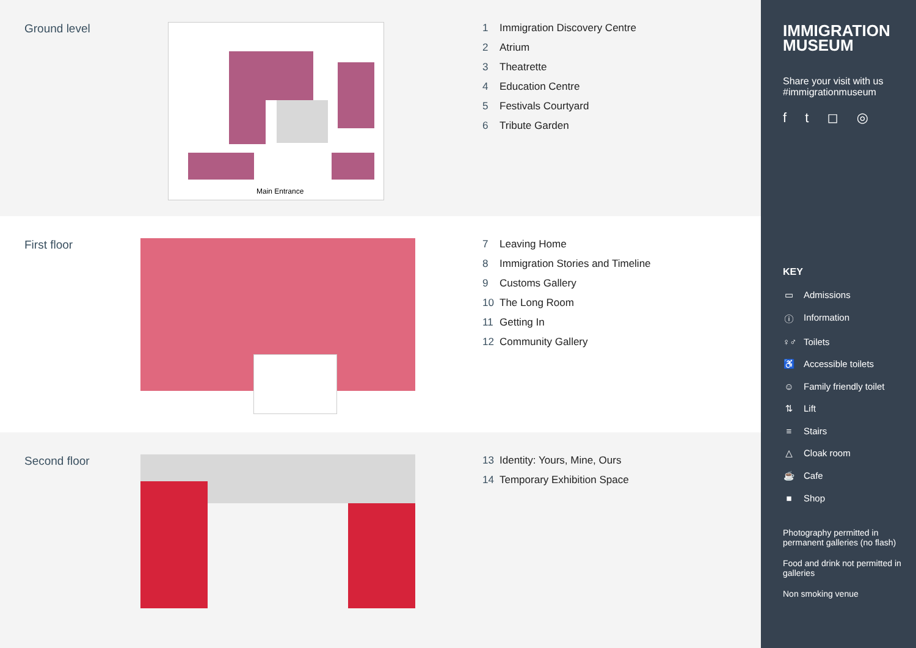Ground level
Main Entrance
1 Immigration Discovery Centre
2 Atrium
3 Theatrette
4 Education Centre
5 Festivals Courtyard
6 Tribute Garden
First floor 7 Leaving Home
8 Immigration Stories and Timeline
9 Customs Gallery
10 The Long Room
11 Getting In
12 Community Gallery
Second floor 13 Identity: Yours, Mine, Ours
14 Temporary Exhibition Space
IMMIGRATION
MUSEUM
Share your visit with us
#immigrationmuseum
f t ◻ ◎
KEY
▭ Admissions
ⓘ Information
♀♂ Toilets
♿ Accessible toilets
☺ Family friendly toilet
⇅ Lift
≡ Stairs
△ Cloak room
☕ Cafe
■ Shop
Photography permitted in permanent galleries (no flash)
Food and drink not permitted in galleries
Non smoking venue